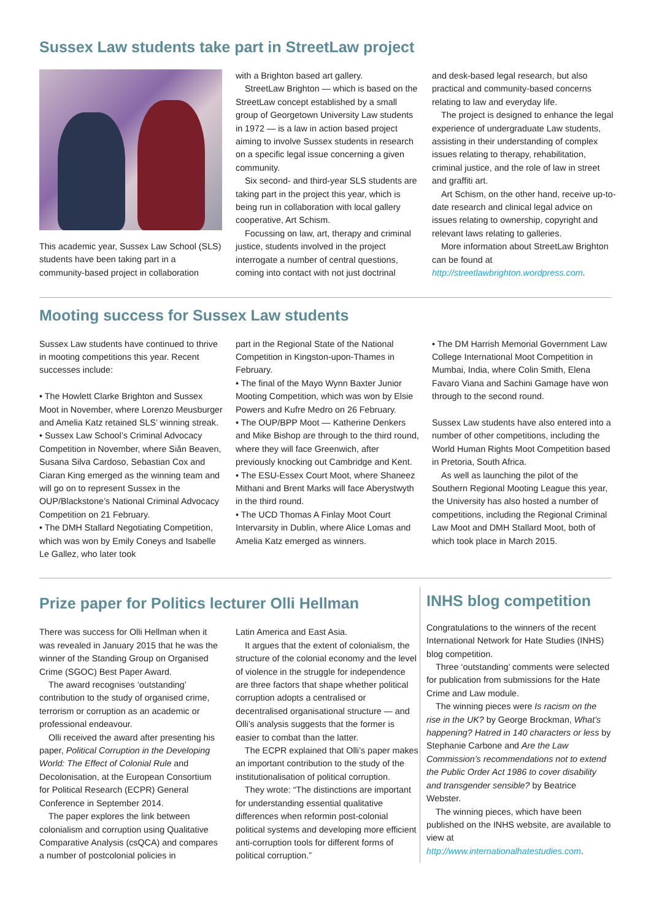Sussex Law students take part in StreetLaw project
This academic year, Sussex Law School (SLS) students have been taking part in a community-based project in collaboration
with a Brighton based art gallery.
StreetLaw Brighton — which is based on the StreetLaw concept established by a small group of Georgetown University Law students in 1972 — is a law in action based project aiming to involve Sussex students in research on a specific legal issue concerning a given community.
Six second- and third-year SLS students are taking part in the project this year, which is being run in collaboration with local gallery cooperative, Art Schism.
Focussing on law, art, therapy and criminal justice, students involved in the project interrogate a number of central questions, coming into contact with not just doctrinal
and desk-based legal research, but also practical and community-based concerns relating to law and everyday life.
The project is designed to enhance the legal experience of undergraduate Law students, assisting in their understanding of complex issues relating to therapy, rehabilitation, criminal justice, and the role of law in street and graffiti art.
Art Schism, on the other hand, receive up-to-date research and clinical legal advice on issues relating to ownership, copyright and relevant laws relating to galleries.
More information about StreetLaw Brighton can be found at http://streetlawbrighton.wordpress.com.
Mooting success for Sussex Law students
Sussex Law students have continued to thrive in mooting competitions this year. Recent successes include:
• The Howlett Clarke Brighton and Sussex Moot in November, where Lorenzo Meusburger and Amelia Katz retained SLS’ winning streak.
• Sussex Law School’s Criminal Advocacy Competition in November, where Siân Beaven, Susana Silva Cardoso, Sebastian Cox and Ciaran King emerged as the winning team and will go on to represent Sussex in the OUP/Blackstone’s National Criminal Advocacy Competition on 21 February.
• The DMH Stallard Negotiating Competition, which was won by Emily Coneys and Isabelle Le Gallez, who later took
part in the Regional State of the National Competition in Kingston-upon-Thames in February.
• The final of the Mayo Wynn Baxter Junior Mooting Competition, which was won by Elsie Powers and Kufre Medro on 26 February.
• The OUP/BPP Moot — Katherine Denkers and Mike Bishop are through to the third round, where they will face Greenwich, after previously knocking out Cambridge and Kent.
• The ESU-Essex Court Moot, where Shaneez Mithani and Brent Marks will face Aberystwyth in the third round.
• The UCD Thomas A Finlay Moot Court Intervarsity in Dublin, where Alice Lomas and Amelia Katz emerged as winners.
• The DM Harrish Memorial Government Law College International Moot Competition in Mumbai, India, where Colin Smith, Elena Favaro Viana and Sachini Gamage have won through to the second round.
Sussex Law students have also entered into a number of other competitions, including the World Human Rights Moot Competition based in Pretoria, South Africa.
As well as launching the pilot of the Southern Regional Mooting League this year, the University has also hosted a number of competitions, including the Regional Criminal Law Moot and DMH Stallard Moot, both of which took place in March 2015.
Prize paper for Politics lecturer Olli Hellman
There was success for Olli Hellman when it was revealed in January 2015 that he was the winner of the Standing Group on Organised Crime (SGOC) Best Paper Award.
The award recognises ‘outstanding’ contribution to the study of organised crime, terrorism or corruption as an academic or professional endeavour.
Olli received the award after presenting his paper, Political Corruption in the Developing World: The Effect of Colonial Rule and Decolonisation, at the European Consortium for Political Research (ECPR) General Conference in September 2014.
The paper explores the link between colonialism and corruption using Qualitative Comparative Analysis (csQCA) and compares a number of postcolonial policies in
Latin America and East Asia.
It argues that the extent of colonialism, the structure of the colonial economy and the level of violence in the struggle for independence are three factors that shape whether political corruption adopts a centralised or decentralised organisational structure — and Olli’s analysis suggests that the former is easier to combat than the latter.
The ECPR explained that Olli’s paper makes an important contribution to the study of the institutionalisation of political corruption.
They wrote: “The distinctions are important for understanding essential qualitative differences when reformin post-colonial political systems and developing more efficient anti-corruption tools for different forms of political corruption.”
INHS blog competition
Congratulations to the winners of the recent International Network for Hate Studies (INHS) blog competition.
Three ‘outstanding’ comments were selected for publication from submissions for the Hate Crime and Law module.
The winning pieces were Is racism on the rise in the UK? by George Brockman, What’s happening? Hatred in 140 characters or less by Stephanie Carbone and Are the Law Commission’s recommendations not to extend the Public Order Act 1986 to cover disability and transgender sensible? by Beatrice Webster.
The winning pieces, which have been published on the INHS website, are available to view at http://www.internationalhatestudies.com.